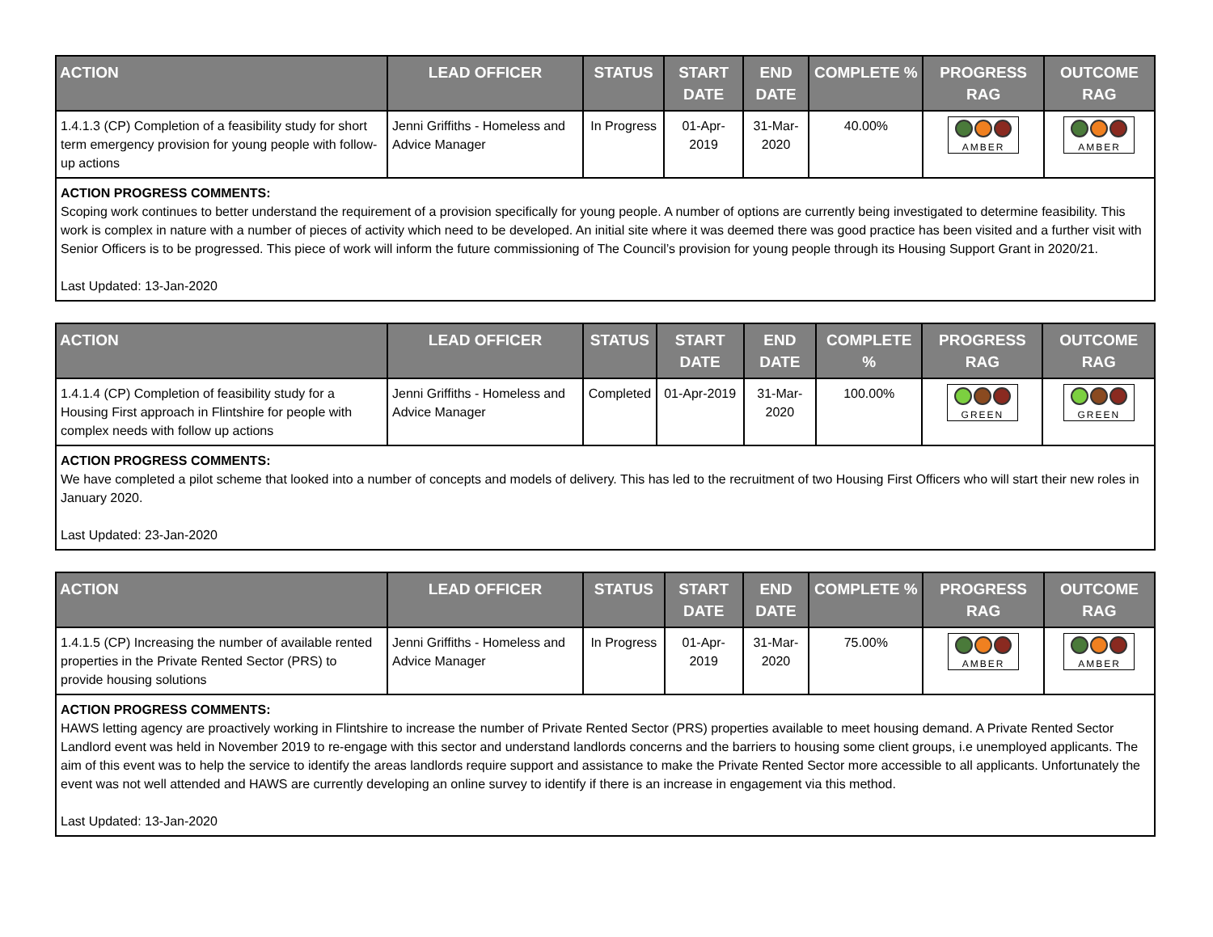| ACTION | LEAD OFFICER | STATUS | START DATE | END DATE | COMPLETE % | PROGRESS RAG | OUTCOME RAG |
| --- | --- | --- | --- | --- | --- | --- | --- |
| 1.4.1.3 (CP) Completion of a feasibility study for short term emergency provision for young people with follow-up actions | Jenni Griffiths - Homeless and Advice Manager | In Progress | 01-Apr-2019 | 31-Mar-2020 | 40.00% | AMBER | AMBER |
| ACTION PROGRESS COMMENTS: Scoping work continues to better understand the requirement of a provision specifically for young people. A number of options are currently being investigated to determine feasibility. This work is complex in nature with a number of pieces of activity which need to be developed. An initial site where it was deemed there was good practice has been visited and a further visit with Senior Officers is to be progressed. This piece of work will inform the future commissioning of The Council’s provision for young people through its Housing Support Grant in 2020/21. Last Updated: 13-Jan-2020 | | | | | | | |
| ACTION | LEAD OFFICER | STATUS | START DATE | END DATE | COMPLETE % | PROGRESS RAG | OUTCOME RAG |
| --- | --- | --- | --- | --- | --- | --- | --- |
| 1.4.1.4 (CP) Completion of feasibility study for a Housing First approach in Flintshire for people with complex needs with follow up actions | Jenni Griffiths - Homeless and Advice Manager | Completed | 01-Apr-2019 | 31-Mar-2020 | 100.00% | GREEN | GREEN |
| ACTION PROGRESS COMMENTS: We have completed a pilot scheme that looked into a number of concepts and models of delivery. This has led to the recruitment of two Housing First Officers who will start their new roles in January 2020. Last Updated: 23-Jan-2020 | | | | | | | |
| ACTION | LEAD OFFICER | STATUS | START DATE | END DATE | COMPLETE % | PROGRESS RAG | OUTCOME RAG |
| --- | --- | --- | --- | --- | --- | --- | --- |
| 1.4.1.5 (CP) Increasing the number of available rented properties in the Private Rented Sector (PRS) to provide housing solutions | Jenni Griffiths - Homeless and Advice Manager | In Progress | 01-Apr-2019 | 31-Mar-2020 | 75.00% | AMBER | AMBER |
| ACTION PROGRESS COMMENTS: HAWS letting agency are proactively working in Flintshire to increase the number of Private Rented Sector (PRS) properties available to meet housing demand. A Private Rented Sector Landlord event was held in November 2019 to re-engage with this sector and understand landlords concerns and the barriers to housing some client groups, i.e unemployed applicants. The aim of this event was to help the service to identify the areas landlords require support and assistance to make the Private Rented Sector more accessible to all applicants. Unfortunately the event was not well attended and HAWS are currently developing an online survey to identify if there is an increase in engagement via this method. Last Updated: 13-Jan-2020 | | | | | | | |